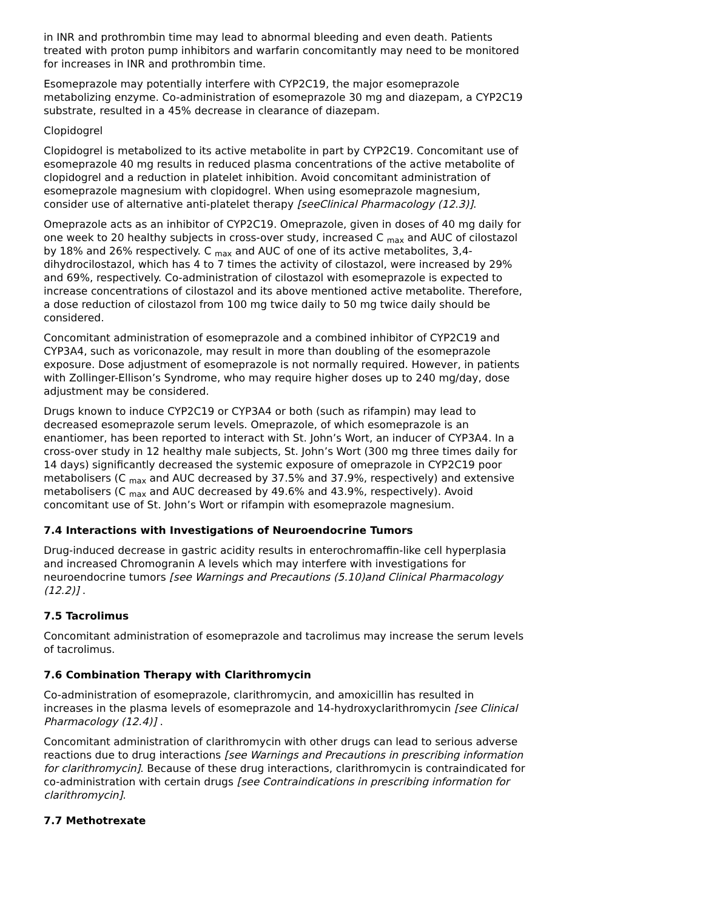in INR and prothrombin time may lead to abnormal bleeding and even death. Patients treated with proton pump inhibitors and warfarin concomitantly may need to be monitored for increases in INR and prothrombin time.
Esomeprazole may potentially interfere with CYP2C19, the major esomeprazole metabolizing enzyme. Co-administration of esomeprazole 30 mg and diazepam, a CYP2C19 substrate, resulted in a 45% decrease in clearance of diazepam.
Clopidogrel
Clopidogrel is metabolized to its active metabolite in part by CYP2C19. Concomitant use of esomeprazole 40 mg results in reduced plasma concentrations of the active metabolite of clopidogrel and a reduction in platelet inhibition. Avoid concomitant administration of esomeprazole magnesium with clopidogrel. When using esomeprazole magnesium, consider use of alternative anti-platelet therapy [seeClinical Pharmacology (12.3)].
Omeprazole acts as an inhibitor of CYP2C19. Omeprazole, given in doses of 40 mg daily for one week to 20 healthy subjects in cross-over study, increased C <sub>max</sub> and AUC of cilostazol by 18% and 26% respectively. C <sub>max</sub> and AUC of one of its active metabolites, 3,4-dihydrocilostazol, which has 4 to 7 times the activity of cilostazol, were increased by 29% and 69%, respectively. Co-administration of cilostazol with esomeprazole is expected to increase concentrations of cilostazol and its above mentioned active metabolite. Therefore, a dose reduction of cilostazol from 100 mg twice daily to 50 mg twice daily should be considered.
Concomitant administration of esomeprazole and a combined inhibitor of CYP2C19 and CYP3A4, such as voriconazole, may result in more than doubling of the esomeprazole exposure. Dose adjustment of esomeprazole is not normally required. However, in patients with Zollinger-Ellison’s Syndrome, who may require higher doses up to 240 mg/day, dose adjustment may be considered.
Drugs known to induce CYP2C19 or CYP3A4 or both (such as rifampin) may lead to decreased esomeprazole serum levels. Omeprazole, of which esomeprazole is an enantiomer, has been reported to interact with St. John’s Wort, an inducer of CYP3A4. In a cross-over study in 12 healthy male subjects, St. John’s Wort (300 mg three times daily for 14 days) significantly decreased the systemic exposure of omeprazole in CYP2C19 poor metabolisers (C <sub>max</sub> and AUC decreased by 37.5% and 37.9%, respectively) and extensive metabolisers (C <sub>max</sub> and AUC decreased by 49.6% and 43.9%, respectively). Avoid concomitant use of St. John’s Wort or rifampin with esomeprazole magnesium.
7.4 Interactions with Investigations of Neuroendocrine Tumors
Drug-induced decrease in gastric acidity results in enterochromaffin-like cell hyperplasia and increased Chromogranin A levels which may interfere with investigations for neuroendocrine tumors [see Warnings and Precautions (5.10)and Clinical Pharmacology (12.2)] .
7.5 Tacrolimus
Concomitant administration of esomeprazole and tacrolimus may increase the serum levels of tacrolimus.
7.6 Combination Therapy with Clarithromycin
Co-administration of esomeprazole, clarithromycin, and amoxicillin has resulted in increases in the plasma levels of esomeprazole and 14-hydroxyclarithromycin [see Clinical Pharmacology (12.4)] .
Concomitant administration of clarithromycin with other drugs can lead to serious adverse reactions due to drug interactions [see Warnings and Precautions in prescribing information for clarithromycin]. Because of these drug interactions, clarithromycin is contraindicated for co-administration with certain drugs [see Contraindications in prescribing information for clarithromycin].
7.7 Methotrexate